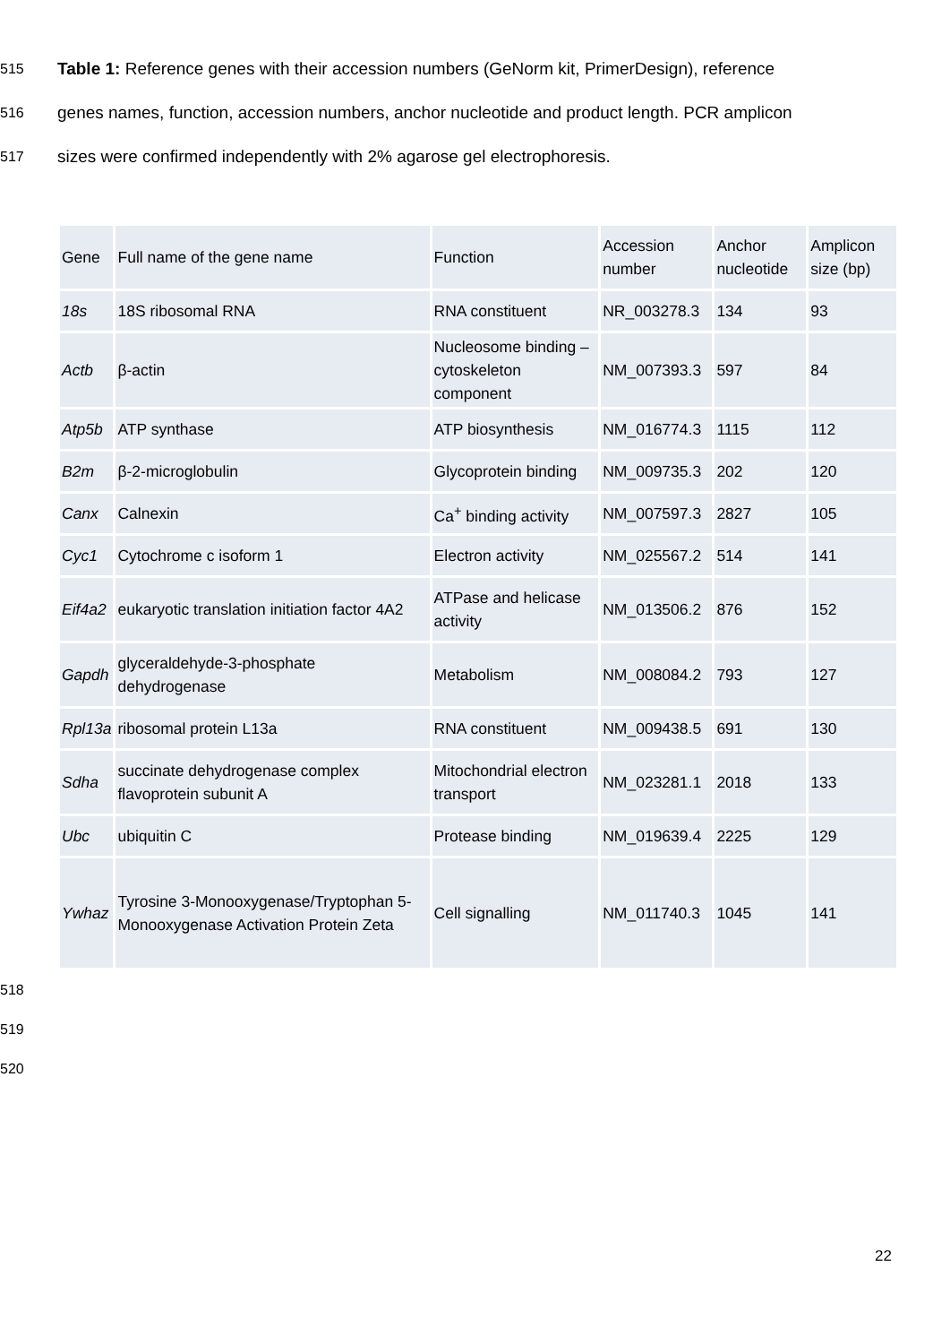515 Table 1: Reference genes with their accession numbers (GeNorm kit, PrimerDesign), reference
516 genes names, function, accession numbers, anchor nucleotide and product length. PCR amplicon
517 sizes were confirmed independently with 2% agarose gel electrophoresis.
| Gene | Full name of the gene name | Function | Accession number | Anchor nucleotide | Amplicon size (bp) |
| --- | --- | --- | --- | --- | --- |
| 18s | 18S ribosomal RNA | RNA constituent | NR_003278.3 | 134 | 93 |
| Actb | β-actin | Nucleosome binding –cytoskeleton component | NM_007393.3 | 597 | 84 |
| Atp5b | ATP synthase | ATP biosynthesis | NM_016774.3 | 1115 | 112 |
| B2m | β-2-microglobulin | Glycoprotein binding | NM_009735.3 | 202 | 120 |
| Canx | Calnexin | Ca<sup>+</sup> binding activity | NM_007597.3 | 2827 | 105 |
| Cyc1 | Cytochrome c isoform 1 | Electron activity | NM_025567.2 | 514 | 141 |
| Eif4a2 | eukaryotic translation initiation factor 4A2 | ATPase and helicase activity | NM_013506.2 | 876 | 152 |
| Gapdh | glyceraldehyde-3-phosphate dehydrogenase | Metabolism | NM_008084.2 | 793 | 127 |
| Rpl13a | ribosomal protein L13a | RNA constituent | NM_009438.5 | 691 | 130 |
| Sdha | succinate dehydrogenase complex flavoprotein subunit A | Mitochondrial electron transport | NM_023281.1 | 2018 | 133 |
| Ubc | ubiquitin C | Protease binding | NM_019639.4 | 2225 | 129 |
| Ywhaz | Tyrosine 3-Monooxygenase/Tryptophan 5-Monooxygenase Activation Protein Zeta | Cell signalling | NM_011740.3 | 1045 | 141 |
518
519
520
22